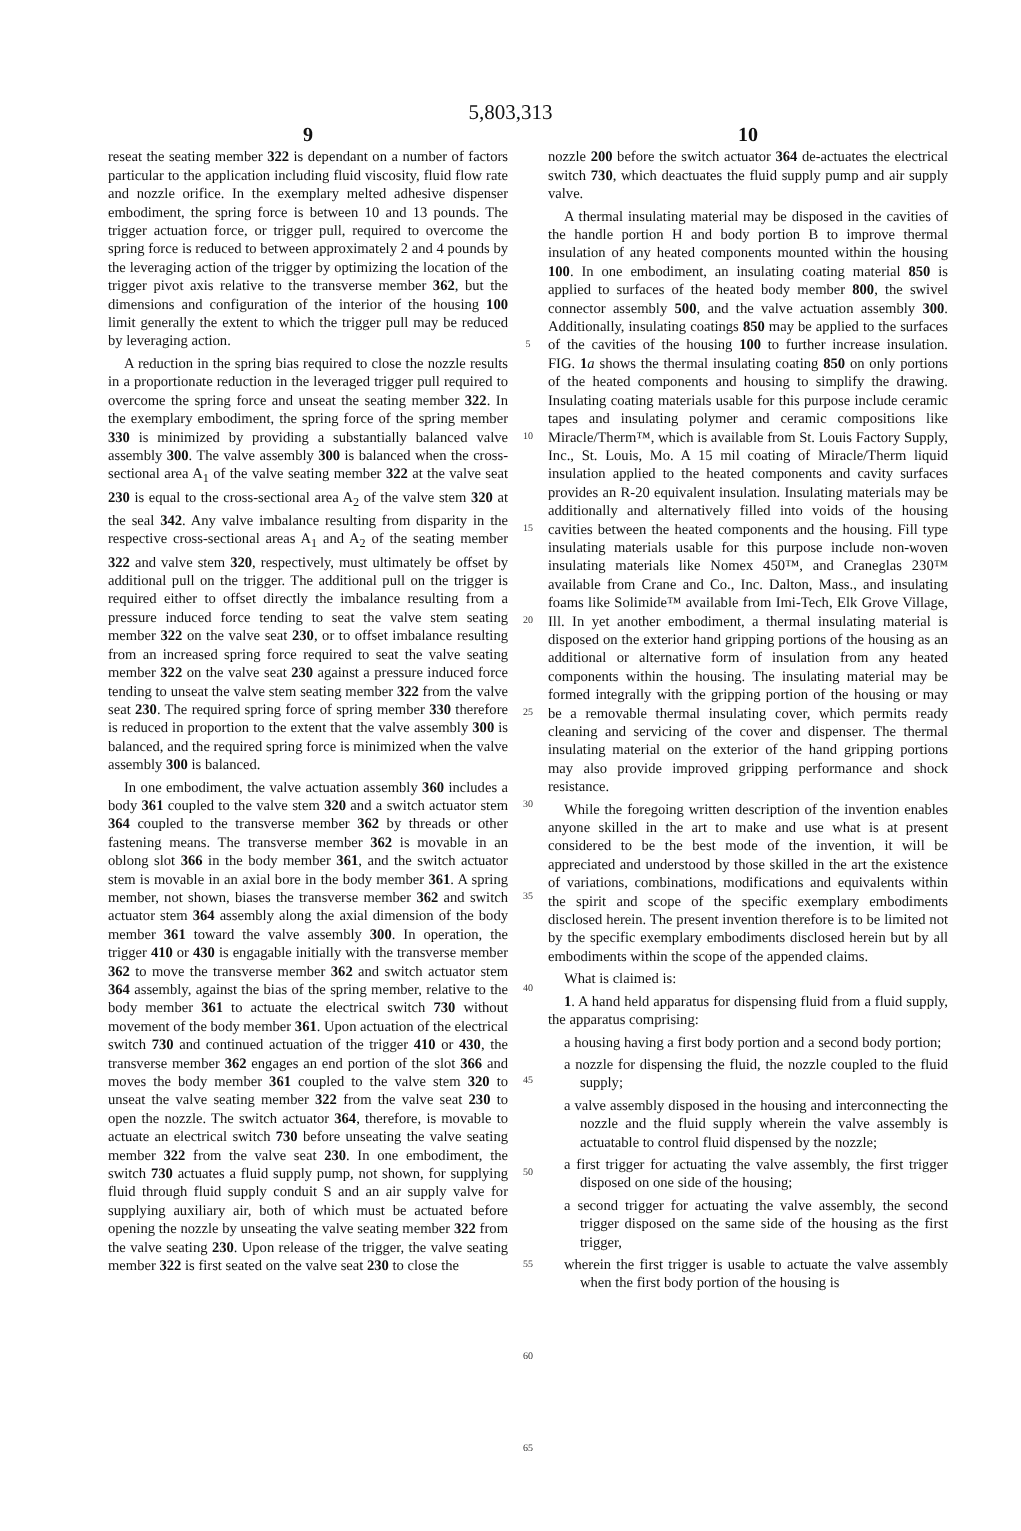5,803,313
9
reseat the seating member 322 is dependant on a number of factors particular to the application including fluid viscosity, fluid flow rate and nozzle orifice. In the exemplary melted adhesive dispenser embodiment, the spring force is between 10 and 13 pounds. The trigger actuation force, or trigger pull, required to overcome the spring force is reduced to between approximately 2 and 4 pounds by the leveraging action of the trigger by optimizing the location of the trigger pivot axis relative to the transverse member 362, but the dimensions and configuration of the interior of the housing 100 limit generally the extent to which the trigger pull may be reduced by leveraging action.
A reduction in the spring bias required to close the nozzle results in a proportionate reduction in the leveraged trigger pull required to overcome the spring force and unseat the seating member 322. In the exemplary embodiment, the spring force of the spring member 330 is minimized by providing a substantially balanced valve assembly 300. The valve assembly 300 is balanced when the cross-sectional area A<sub>1</sub> of the valve seating member 322 at the valve seat 230 is equal to the cross-sectional area A<sub>2</sub> of the valve stem 320 at the seal 342. Any valve imbalance resulting from disparity in the respective cross-sectional areas A<sub>1</sub> and A<sub>2</sub> of the seating member 322 and valve stem 320, respectively, must ultimately be offset by additional pull on the trigger. The additional pull on the trigger is required either to offset directly the imbalance resulting from a pressure induced force tending to seat the valve stem seating member 322 on the valve seat 230, or to offset imbalance resulting from an increased spring force required to seat the valve seating member 322 on the valve seat 230 against a pressure induced force tending to unseat the valve stem seating member 322 from the valve seat 230. The required spring force of spring member 330 therefore is reduced in proportion to the extent that the valve assembly 300 is balanced, and the required spring force is minimized when the valve assembly 300 is balanced.
In one embodiment, the valve actuation assembly 360 includes a body 361 coupled to the valve stem 320 and a switch actuator stem 364 coupled to the transverse member 362 by threads or other fastening means. The transverse member 362 is movable in an oblong slot 366 in the body member 361, and the switch actuator stem is movable in an axial bore in the body member 361. A spring member, not shown, biases the transverse member 362 and switch actuator stem 364 assembly along the axial dimension of the body member 361 toward the valve assembly 300. In operation, the trigger 410 or 430 is engagable initially with the transverse member 362 to move the transverse member 362 and switch actuator stem 364 assembly, against the bias of the spring member, relative to the body member 361 to actuate the electrical switch 730 without movement of the body member 361. Upon actuation of the electrical switch 730 and continued actuation of the trigger 410 or 430, the transverse member 362 engages an end portion of the slot 366 and moves the body member 361 coupled to the valve stem 320 to unseat the valve seating member 322 from the valve seat 230 to open the nozzle. The switch actuator 364, therefore, is movable to actuate an electrical switch 730 before unseating the valve seating member 322 from the valve seat 230. In one embodiment, the switch 730 actuates a fluid supply pump, not shown, for supplying fluid through fluid supply conduit S and an air supply valve for supplying auxiliary air, both of which must be actuated before opening the nozzle by unseating the valve seating member 322 from the valve seating 230. Upon release of the trigger, the valve seating member 322 is first seated on the valve seat 230 to close the
5
10
15
20
25
30
35
40
45
50
55
60
65
10
nozzle 200 before the switch actuator 364 de-actuates the electrical switch 730, which deactuates the fluid supply pump and air supply valve.
A thermal insulating material may be disposed in the cavities of the handle portion H and body portion B to improve thermal insulation of any heated components mounted within the housing 100. In one embodiment, an insulating coating material 850 is applied to surfaces of the heated body member 800, the swivel connector assembly 500, and the valve actuation assembly 300. Additionally, insulating coatings 850 may be applied to the surfaces of the cavities of the housing 100 to further increase insulation. FIG. 1 a shows the thermal insulating coating 850 on only portions of the heated components and housing to simplify the drawing. Insulating coating materials usable for this purpose include ceramic tapes and insulating polymer and ceramic compositions like Miracle/Therm™, which is available from St. Louis Factory Supply, Inc., St. Louis, Mo. A 15 mil coating of Miracle/Therm liquid insulation applied to the heated components and cavity surfaces provides an R-20 equivalent insulation. Insulating materials may be additionally and alternatively filled into voids of the housing cavities between the heated components and the housing. Fill type insulating materials usable for this purpose include non-woven insulating materials like Nomex 450™, and Craneglas 230™ available from Crane and Co., Inc. Dalton, Mass., and insulating foams like Solimide™ available from Imi-Tech, Elk Grove Village, Ill. In yet another embodiment, a thermal insulating material is disposed on the exterior hand gripping portions of the housing as an additional or alternative form of insulation from any heated components within the housing. The insulating material may be formed integrally with the gripping portion of the housing or may be a removable thermal insulating cover, which permits ready cleaning and servicing of the cover and dispenser. The thermal insulating material on the exterior of the hand gripping portions may also provide improved gripping performance and shock resistance.
While the foregoing written description of the invention enables anyone skilled in the art to make and use what is at present considered to be the best mode of the invention, it will be appreciated and understood by those skilled in the art the existence of variations, combinations, modifications and equivalents within the spirit and scope of the specific exemplary embodiments disclosed herein. The present invention therefore is to be limited not by the specific exemplary embodiments disclosed herein but by all embodiments within the scope of the appended claims.
What is claimed is:
1. A hand held apparatus for dispensing fluid from a fluid supply, the apparatus comprising:
a housing having a first body portion and a second body portion;
a nozzle for dispensing the fluid, the nozzle coupled to the fluid supply;
a valve assembly disposed in the housing and interconnecting the nozzle and the fluid supply wherein the valve assembly is actuatable to control fluid dispensed by the nozzle;
a first trigger for actuating the valve assembly, the first trigger disposed on one side of the housing;
a second trigger for actuating the valve assembly, the second trigger disposed on the same side of the housing as the first trigger,
wherein the first trigger is usable to actuate the valve assembly when the first body portion of the housing is